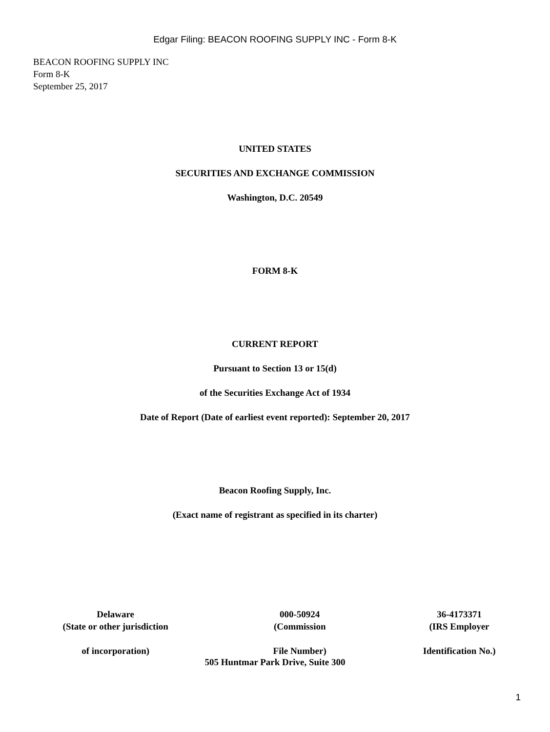Edgar Filing: BEACON ROOFING SUPPLY INC - Form 8-K
BEACON ROOFING SUPPLY INC
Form 8-K
September 25, 2017
UNITED STATES
SECURITIES AND EXCHANGE COMMISSION
Washington, D.C. 20549
FORM 8-K
CURRENT REPORT
Pursuant to Section 13 or 15(d)
of the Securities Exchange Act of 1934
Date of Report (Date of earliest event reported): September 20, 2017
Beacon Roofing Supply, Inc.
(Exact name of registrant as specified in its charter)
| Delaware | 000-50924 | 36-4173371 |
| (State or other jurisdiction | (Commission | (IRS Employer |
| of incorporation) | File Number) | Identification No.) |
505 Huntmar Park Drive, Suite 300
1